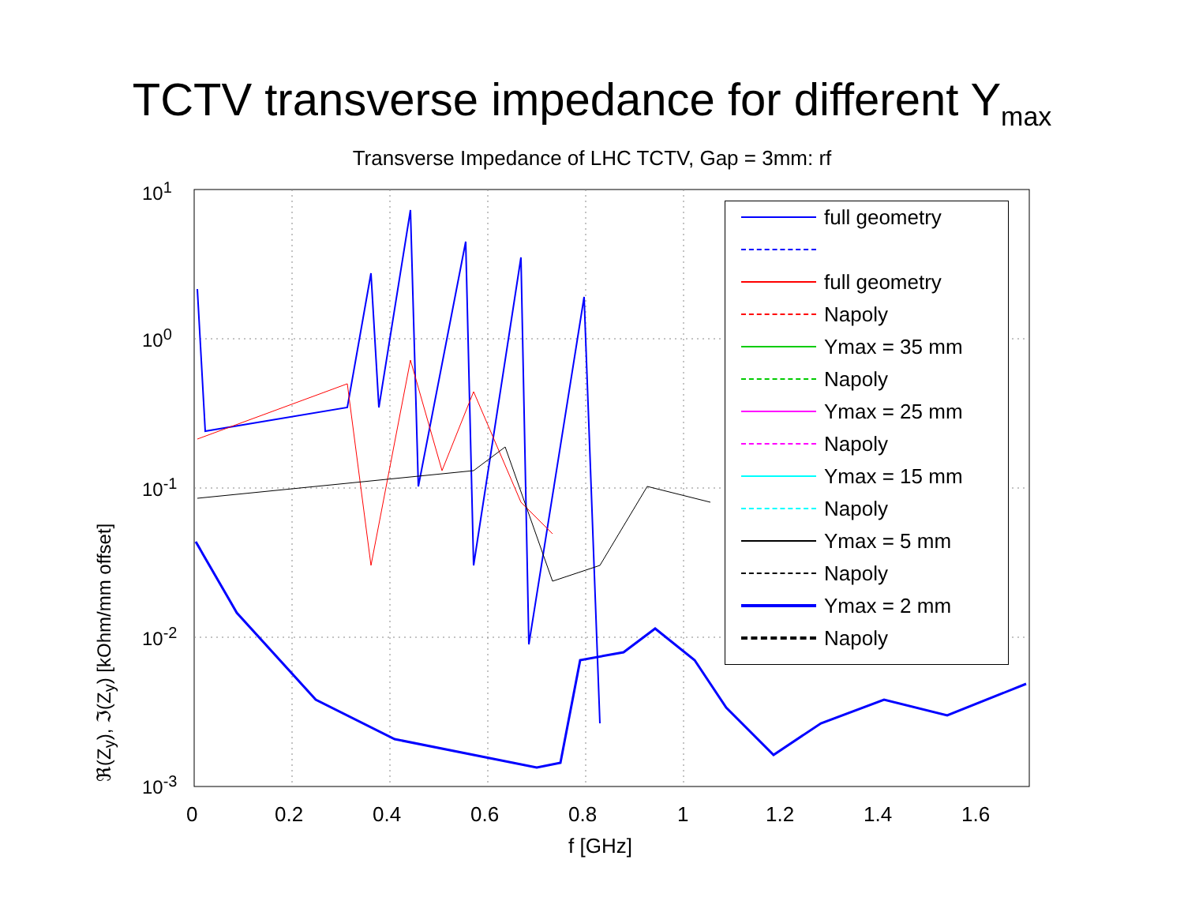TCTV transverse impedance for different Y<sub>max</sub>
Transverse Impedance of LHC TCTV, Gap = 3mm: rf
ℜ(Z<sub>y</sub>), ℑ(Z<sub>y</sub>) [kOhm/mm offset]
10<sup>1</sup>
10<sup>0</sup>
10<sup>-1</sup>
10<sup>-2</sup>
10<sup>-3</sup>
0 0.2 0.4 0.6 0.8 1 1.2 1.4 1.6
f [GHz]
full geometry
full geometry
Napoly
Ymax = 35 mm
Napoly
Ymax = 25 mm
Napoly
Ymax = 15 mm
Napoly
Ymax = 5 mm
Napoly
Ymax = 2 mm
Napoly